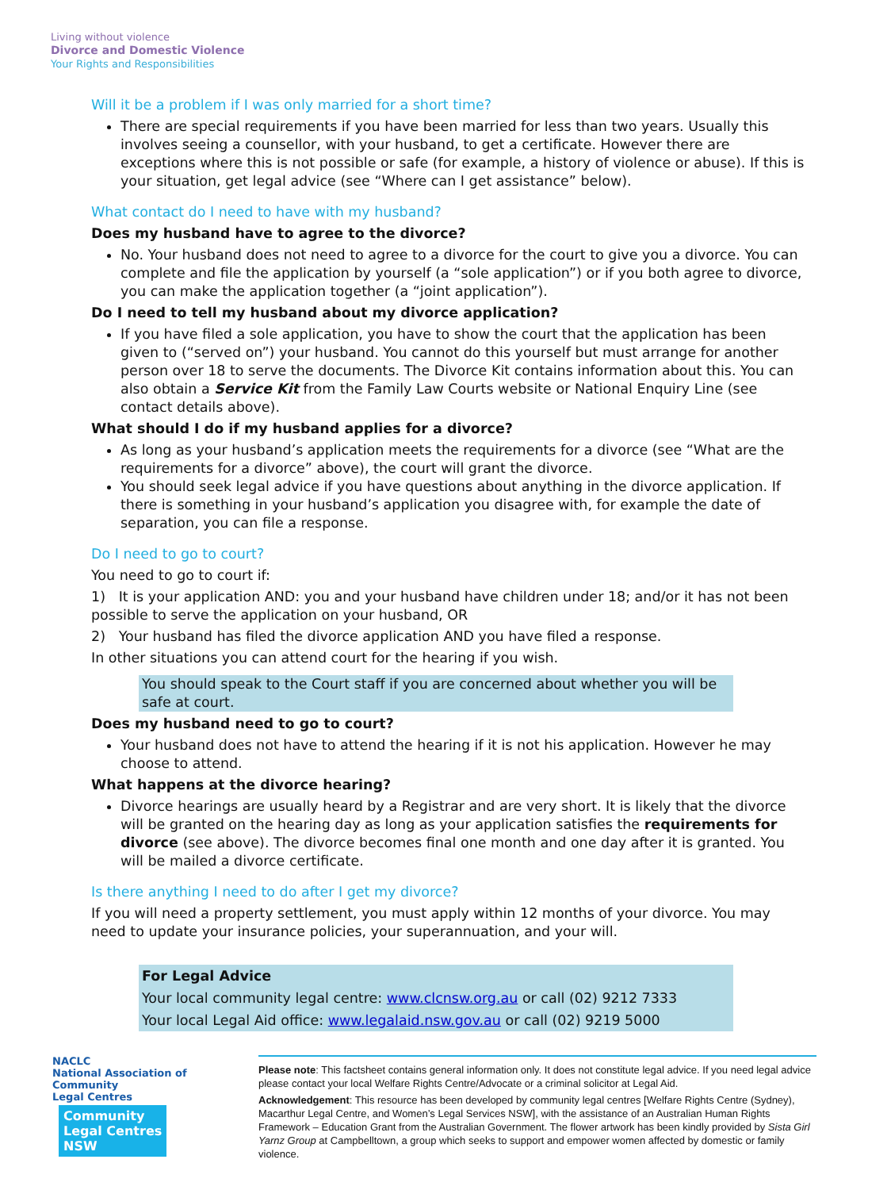Living without violence
Divorce and Domestic Violence
Your Rights and Responsibilities
Will it be a problem if I was only married for a short time?
There are special requirements if you have been married for less than two years. Usually this involves seeing a counsellor, with your husband, to get a certificate. However there are exceptions where this is not possible or safe (for example, a history of violence or abuse). If this is your situation, get legal advice (see “Where can I get assistance” below).
What contact do I need to have with my husband?
Does my husband have to agree to the divorce?
No. Your husband does not need to agree to a divorce for the court to give you a divorce. You can complete and file the application by yourself (a “sole application”) or if you both agree to divorce, you can make the application together (a “joint application”).
Do I need to tell my husband about my divorce application?
If you have filed a sole application, you have to show the court that the application has been given to (“served on”) your husband. You cannot do this yourself but must arrange for another person over 18 to serve the documents. The Divorce Kit contains information about this. You can also obtain a Service Kit from the Family Law Courts website or National Enquiry Line (see contact details above).
What should I do if my husband applies for a divorce?
As long as your husband’s application meets the requirements for a divorce (see “What are the requirements for a divorce” above), the court will grant the divorce.
You should seek legal advice if you have questions about anything in the divorce application. If there is something in your husband’s application you disagree with, for example the date of separation, you can file a response.
Do I need to go to court?
You need to go to court if:
1) It is your application AND: you and your husband have children under 18; and/or it has not been possible to serve the application on your husband, OR
2) Your husband has filed the divorce application AND you have filed a response.
In other situations you can attend court for the hearing if you wish.
You should speak to the Court staff if you are concerned about whether you will be safe at court.
Does my husband need to go to court?
Your husband does not have to attend the hearing if it is not his application. However he may choose to attend.
What happens at the divorce hearing?
Divorce hearings are usually heard by a Registrar and are very short. It is likely that the divorce will be granted on the hearing day as long as your application satisfies the requirements for divorce (see above). The divorce becomes final one month and one day after it is granted. You will be mailed a divorce certificate.
Is there anything I need to do after I get my divorce?
If you will need a property settlement, you must apply within 12 months of your divorce. You may need to update your insurance policies, your superannuation, and your will.
For Legal Advice
Your local community legal centre: www.clcnsw.org.au or call (02) 9212 7333
Your local Legal Aid office: www.legalaid.nsw.gov.au or call (02) 9219 5000
NACLC
National Association of
Community
Legal Centres Community
Legal Centres
NSW
Please note: This factsheet contains general information only. It does not constitute legal advice. If you need legal advice please contact your local Welfare Rights Centre/Advocate or a criminal solicitor at Legal Aid.
Acknowledgement: This resource has been developed by community legal centres [Welfare Rights Centre (Sydney), Macarthur Legal Centre, and Women’s Legal Services NSW], with the assistance of an Australian Human Rights Framework – Education Grant from the Australian Government. The flower artwork has been kindly provided by Sista Girl Yarnz Group at Campbelltown, a group which seeks to support and empower women affected by domestic or family violence.